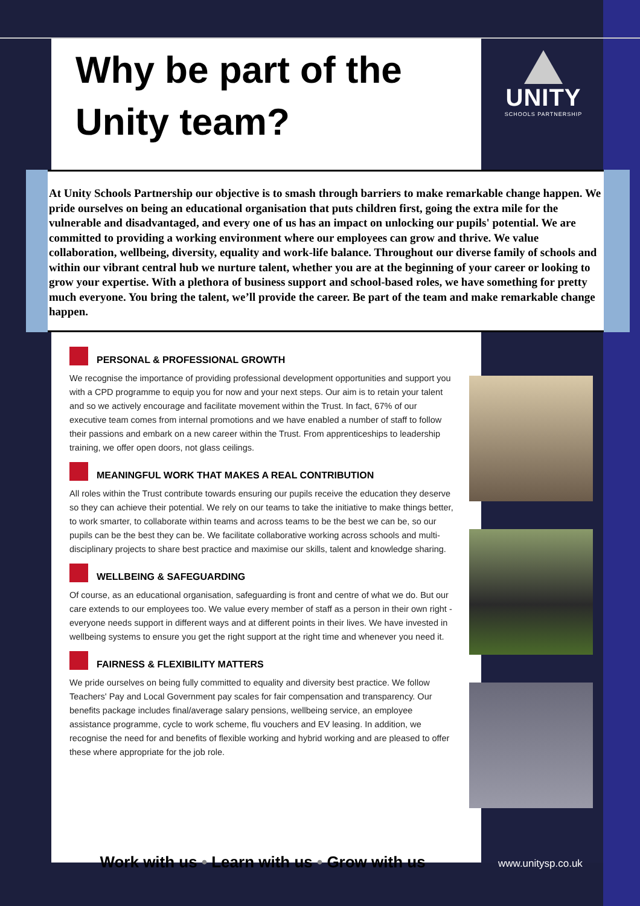Why be part of the Unity team?
UNITY
SCHOOLS PARTNERSHIP
At Unity Schools Partnership our objective is to smash through barriers to make remarkable change happen. We pride ourselves on being an educational organisation that puts children first, going the extra mile for the vulnerable and disadvantaged, and every one of us has an impact on unlocking our pupils' potential. We are committed to providing a working environment where our employees can grow and thrive. We value collaboration, wellbeing, diversity, equality and work-life balance. Throughout our diverse family of schools and within our vibrant central hub we nurture talent, whether you are at the beginning of your career or looking to grow your expertise. With a plethora of business support and school-based roles, we have something for pretty much everyone. You bring the talent, we’ll provide the career. Be part of the team and make remarkable change happen.
PERSONAL & PROFESSIONAL GROWTH
We recognise the importance of providing professional development opportunities and support you with a CPD programme to equip you for now and your next steps. Our aim is to retain your talent and so we actively encourage and facilitate movement within the Trust. In fact, 67% of our executive team comes from internal promotions and we have enabled a number of staff to follow their passions and embark on a new career within the Trust. From apprenticeships to leadership training, we offer open doors, not glass ceilings.
MEANINGFUL WORK THAT MAKES A REAL CONTRIBUTION
All roles within the Trust contribute towards ensuring our pupils receive the education they deserve so they can achieve their potential. We rely on our teams to take the initiative to make things better, to work smarter, to collaborate within teams and across teams to be the best we can be, so our pupils can be the best they can be. We facilitate collaborative working across schools and multi-disciplinary projects to share best practice and maximise our skills, talent and knowledge sharing.
WELLBEING & SAFEGUARDING
Of course, as an educational organisation, safeguarding is front and centre of what we do. But our care extends to our employees too. We value every member of staff as a person in their own right - everyone needs support in different ways and at different points in their lives. We have invested in wellbeing systems to ensure you get the right support at the right time and whenever you need it.
FAIRNESS & FLEXIBILITY MATTERS
We pride ourselves on being fully committed to equality and diversity best practice. We follow Teachers' Pay and Local Government pay scales for fair compensation and transparency. Our benefits package includes final/average salary pensions, wellbeing service, an employee assistance programme, cycle to work scheme, flu vouchers and EV leasing. In addition, we recognise the need for and benefits of flexible working and hybrid working and are pleased to offer these where appropriate for the job role.
Work with us • Learn with us • Grow with us
www.unitysp.co.uk